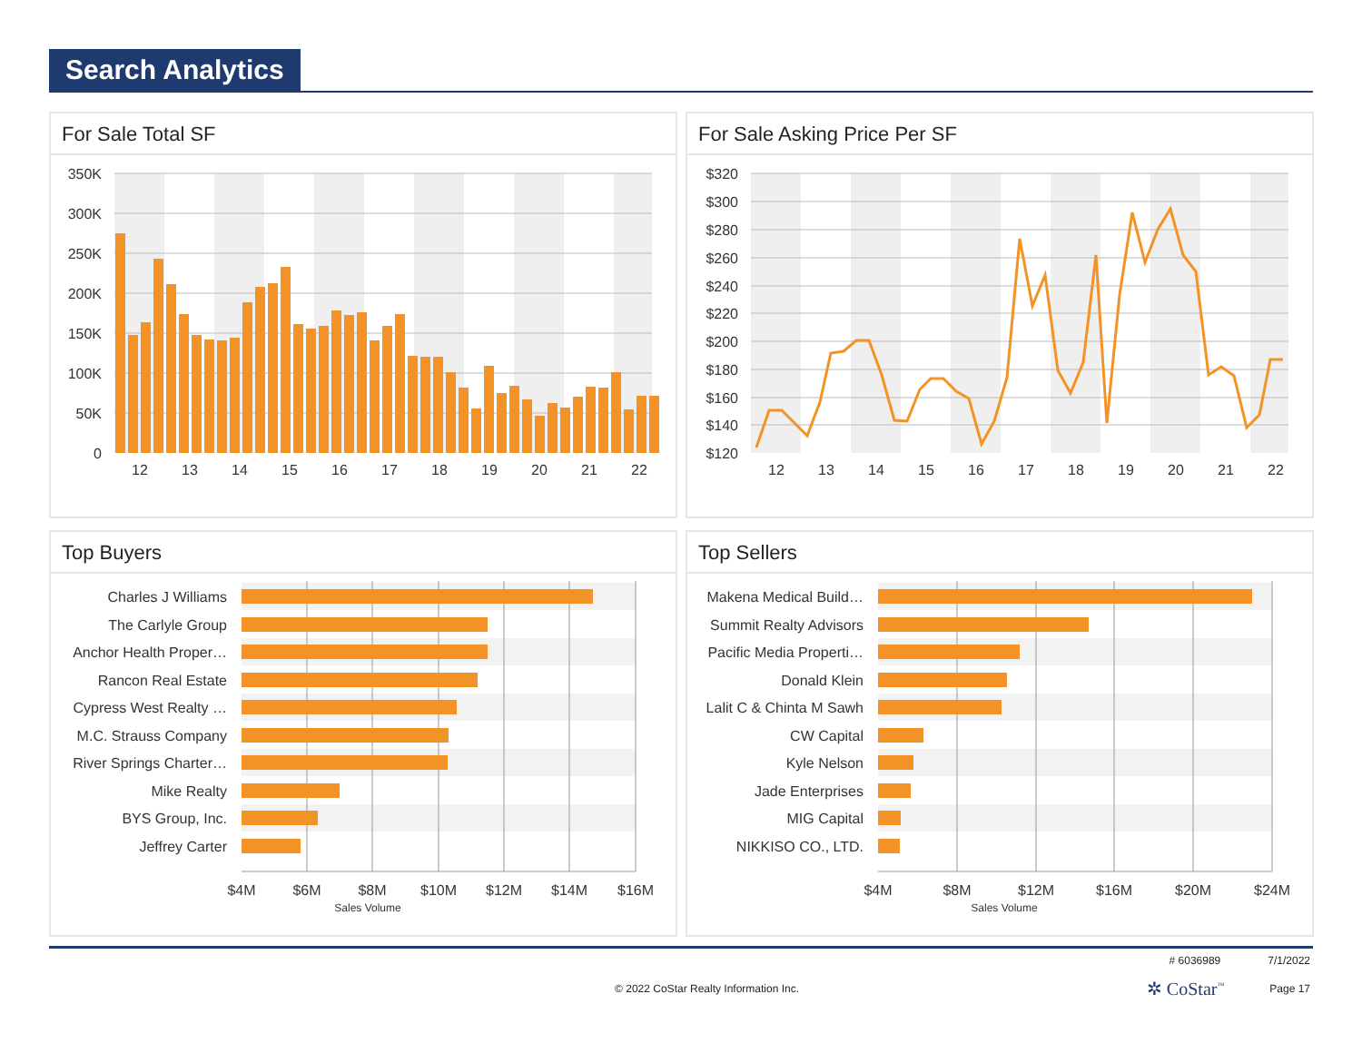Search Analytics
For Sale Total SF
350K
300K
250K
200K
150K
100K
50K
0
12
13
14
15
16
17
18
19
20
21
22
For Sale Asking Price Per SF
$320
$300
$280
$260
$240
$220
$200
$180
$160
$140
$120
12
13
14
15
16
17
18
19
20
21
22
Top Buyers
Charles J Williams
The Carlyle Group
Anchor Health Proper…
Rancon Real Estate
Cypress West Realty …
M.C. Strauss Company
River Springs Charter…
Mike Realty
BYS Group, Inc.
Jeffrey Carter
$4M
$6M
$8M
$10M
$12M
$14M
$16M
Sales Volume
Top Sellers
Makena Medical Build…
Summit Realty Advisors
Pacific Media Properti…
Donald Klein
Lalit C & Chinta M Sawh
CW Capital
Kyle Nelson
Jade Enterprises
MIG Capital
NIKKISO CO., LTD.
$4M
$8M
$12M
$16M
$20M
$24M
Sales Volume
# 6036989 7/1/2022
© 2022 CoStar Realty Information Inc. ✲ CoStar<sup>™</sup> Page 17